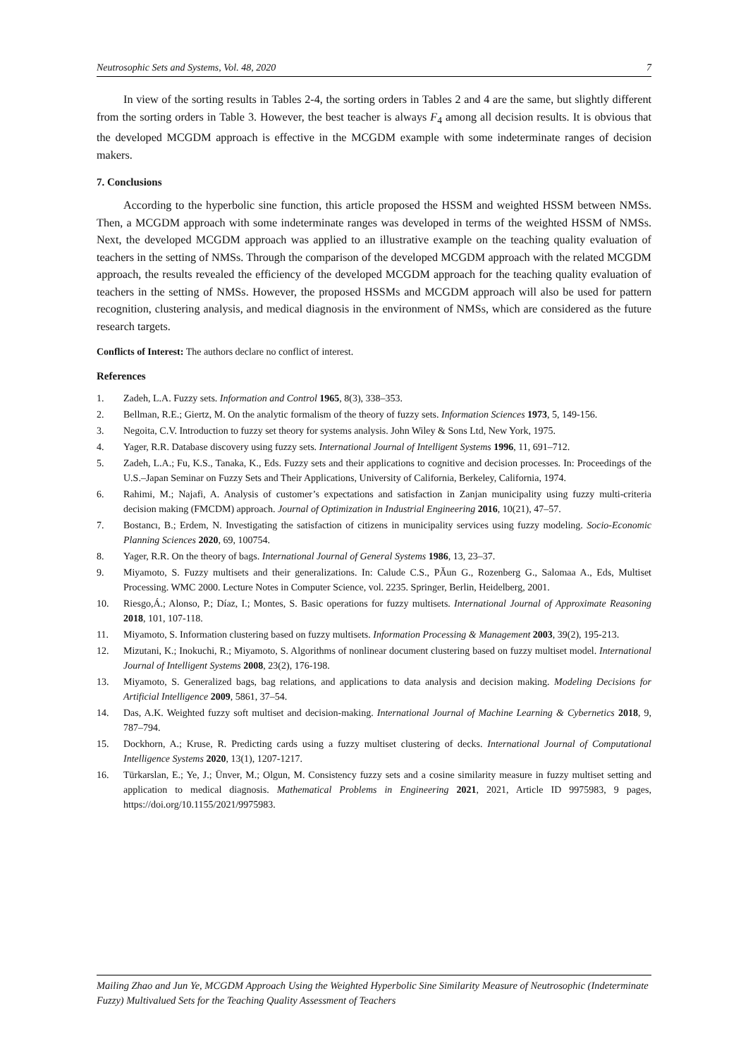Neutrosophic Sets and Systems, Vol. 48, 2020 7
In view of the sorting results in Tables 2-4, the sorting orders in Tables 2 and 4 are the same, but slightly different from the sorting orders in Table 3. However, the best teacher is always F<sub>4</sub> among all decision results. It is obvious that the developed MCGDM approach is effective in the MCGDM example with some indeterminate ranges of decision makers.
7. Conclusions
According to the hyperbolic sine function, this article proposed the HSSM and weighted HSSM between NMSs. Then, a MCGDM approach with some indeterminate ranges was developed in terms of the weighted HSSM of NMSs. Next, the developed MCGDM approach was applied to an illustrative example on the teaching quality evaluation of teachers in the setting of NMSs. Through the comparison of the developed MCGDM approach with the related MCGDM approach, the results revealed the efficiency of the developed MCGDM approach for the teaching quality evaluation of teachers in the setting of NMSs. However, the proposed HSSMs and MCGDM approach will also be used for pattern recognition, clustering analysis, and medical diagnosis in the environment of NMSs, which are considered as the future research targets.
Conflicts of Interest: The authors declare no conflict of interest.
References
1. Zadeh, L.A. Fuzzy sets. Information and Control 1965, 8(3), 338–353.
2. Bellman, R.E.; Giertz, M. On the analytic formalism of the theory of fuzzy sets. Information Sciences 1973, 5, 149-156.
3. Negoita, C.V. Introduction to fuzzy set theory for systems analysis. John Wiley & Sons Ltd, New York, 1975.
4. Yager, R.R. Database discovery using fuzzy sets. International Journal of Intelligent Systems 1996, 11, 691–712.
5. Zadeh, L.A.; Fu, K.S., Tanaka, K., Eds. Fuzzy sets and their applications to cognitive and decision processes. In: Proceedings of the U.S.–Japan Seminar on Fuzzy Sets and Their Applications, University of California, Berkeley, California, 1974.
6. Rahimi, M.; Najafi, A. Analysis of customer’s expectations and satisfaction in Zanjan municipality using fuzzy multi-criteria decision making (FMCDM) approach. Journal of Optimization in Industrial Engineering 2016, 10(21), 47–57.
7. Bostancı, B.; Erdem, N. Investigating the satisfaction of citizens in municipality services using fuzzy modeling. Socio-Economic Planning Sciences 2020, 69, 100754.
8. Yager, R.R. On the theory of bags. International Journal of General Systems 1986, 13, 23–37.
9. Miyamoto, S. Fuzzy multisets and their generalizations. In: Calude C.S., PǍun G., Rozenberg G., Salomaa A., Eds, Multiset Processing. WMC 2000. Lecture Notes in Computer Science, vol. 2235. Springer, Berlin, Heidelberg, 2001.
10. Riesgo,Á.; Alonso, P.; Díaz, I.; Montes, S. Basic operations for fuzzy multisets. International Journal of Approximate Reasoning 2018, 101, 107-118.
11. Miyamoto, S. Information clustering based on fuzzy multisets. Information Processing & Management 2003, 39(2), 195-213.
12. Mizutani, K.; Inokuchi, R.; Miyamoto, S. Algorithms of nonlinear document clustering based on fuzzy multiset model. International Journal of Intelligent Systems 2008, 23(2), 176-198.
13. Miyamoto, S. Generalized bags, bag relations, and applications to data analysis and decision making. Modeling Decisions for Artificial Intelligence 2009, 5861, 37–54.
14. Das, A.K. Weighted fuzzy soft multiset and decision-making. International Journal of Machine Learning & Cybernetics 2018, 9, 787–794.
15. Dockhorn, A.; Kruse, R. Predicting cards using a fuzzy multiset clustering of decks. International Journal of Computational Intelligence Systems 2020, 13(1), 1207-1217.
16. Türkarslan, E.; Ye, J.; Ünver, M.; Olgun, M. Consistency fuzzy sets and a cosine similarity measure in fuzzy multiset setting and application to medical diagnosis. Mathematical Problems in Engineering 2021, 2021, Article ID 9975983, 9 pages, https://doi.org/10.1155/2021/9975983.
Mailing Zhao and Jun Ye, MCGDM Approach Using the Weighted Hyperbolic Sine Similarity Measure of Neutrosophic (Indeterminate Fuzzy) Multivalued Sets for the Teaching Quality Assessment of Teachers